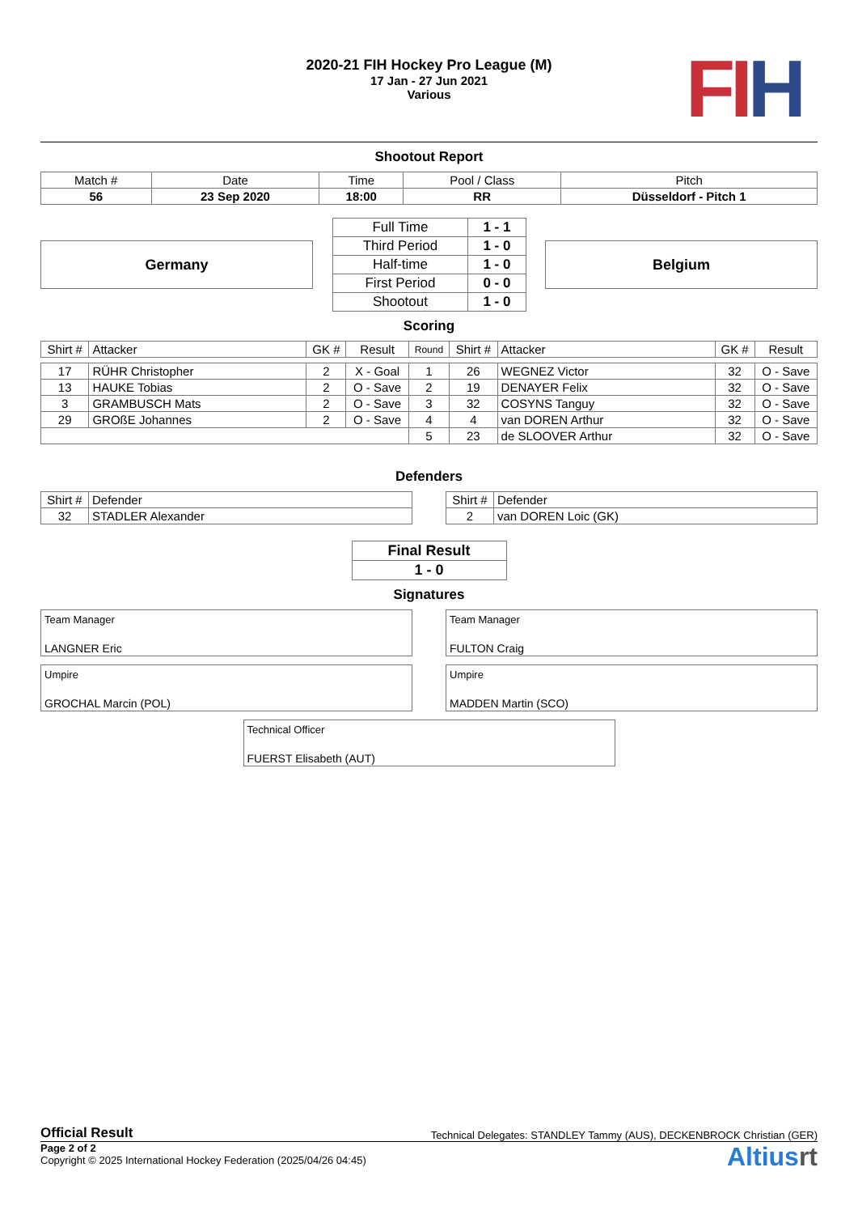FI H
2020-21 FIH Hockey Pro League (M)
17 Jan - 27 Jun 2021
Various
Shootout Report
| Match # | Date | Time | Pool / Class | Pitch |
| 56 | 23 Sep 2020 | 18:00 | RR | Düsseldorf - Pitch 1 |
Germany
| Full Time | 1 - 1 |
| Third Period | 1 - 0 |
| Half-time | 1 - 0 |
| First Period | 0 - 0 |
| Shootout | 1 - 0 |
Belgium
Scoring
| Shirt # | Attacker | GK # | Result | Round | Shirt # | Attacker | GK # | Result |
| --- | --- | --- | --- | --- | --- | --- | --- | --- |
| 17 | RÜHR Christopher | 2 | X - Goal | 1 | 26 | WEGNEZ Victor | 32 | O - Save |
| 13 | HAUKE Tobias | 2 | O - Save | 2 | 19 | DENAYER Felix | 32 | O - Save |
| 3 | GRAMBUSCH Mats | 2 | O - Save | 3 | 32 | COSYNS Tanguy | 32 | O - Save |
| 29 | GROßE Johannes | 2 | O - Save | 4 | 4 | van DOREN Arthur | 32 | O - Save |
| | | | | 5 | 23 | de SLOOVER Arthur | 32 | O - Save |
Defenders
| Shirt # | Defender |
| 32 | STADLER Alexander |
| Shirt # | Defender |
| 2 | van DOREN Loic (GK) |
| Final Result |
| 1 - 0 |
Signatures
Team Manager
LANGNER Eric
Team Manager
FULTON Craig
Umpire
GROCHAL Marcin (POL)
Umpire
MADDEN Martin (SCO)
Technical Officer
FUERST Elisabeth (AUT)
Official Result Technical Delegates: STANDLEY Tammy (AUS), DECKENBROCK Christian (GER)
Page 2 of 2
Copyright © 2025 International Hockey Federation (2025/04/26 04:45)
Altiusrt